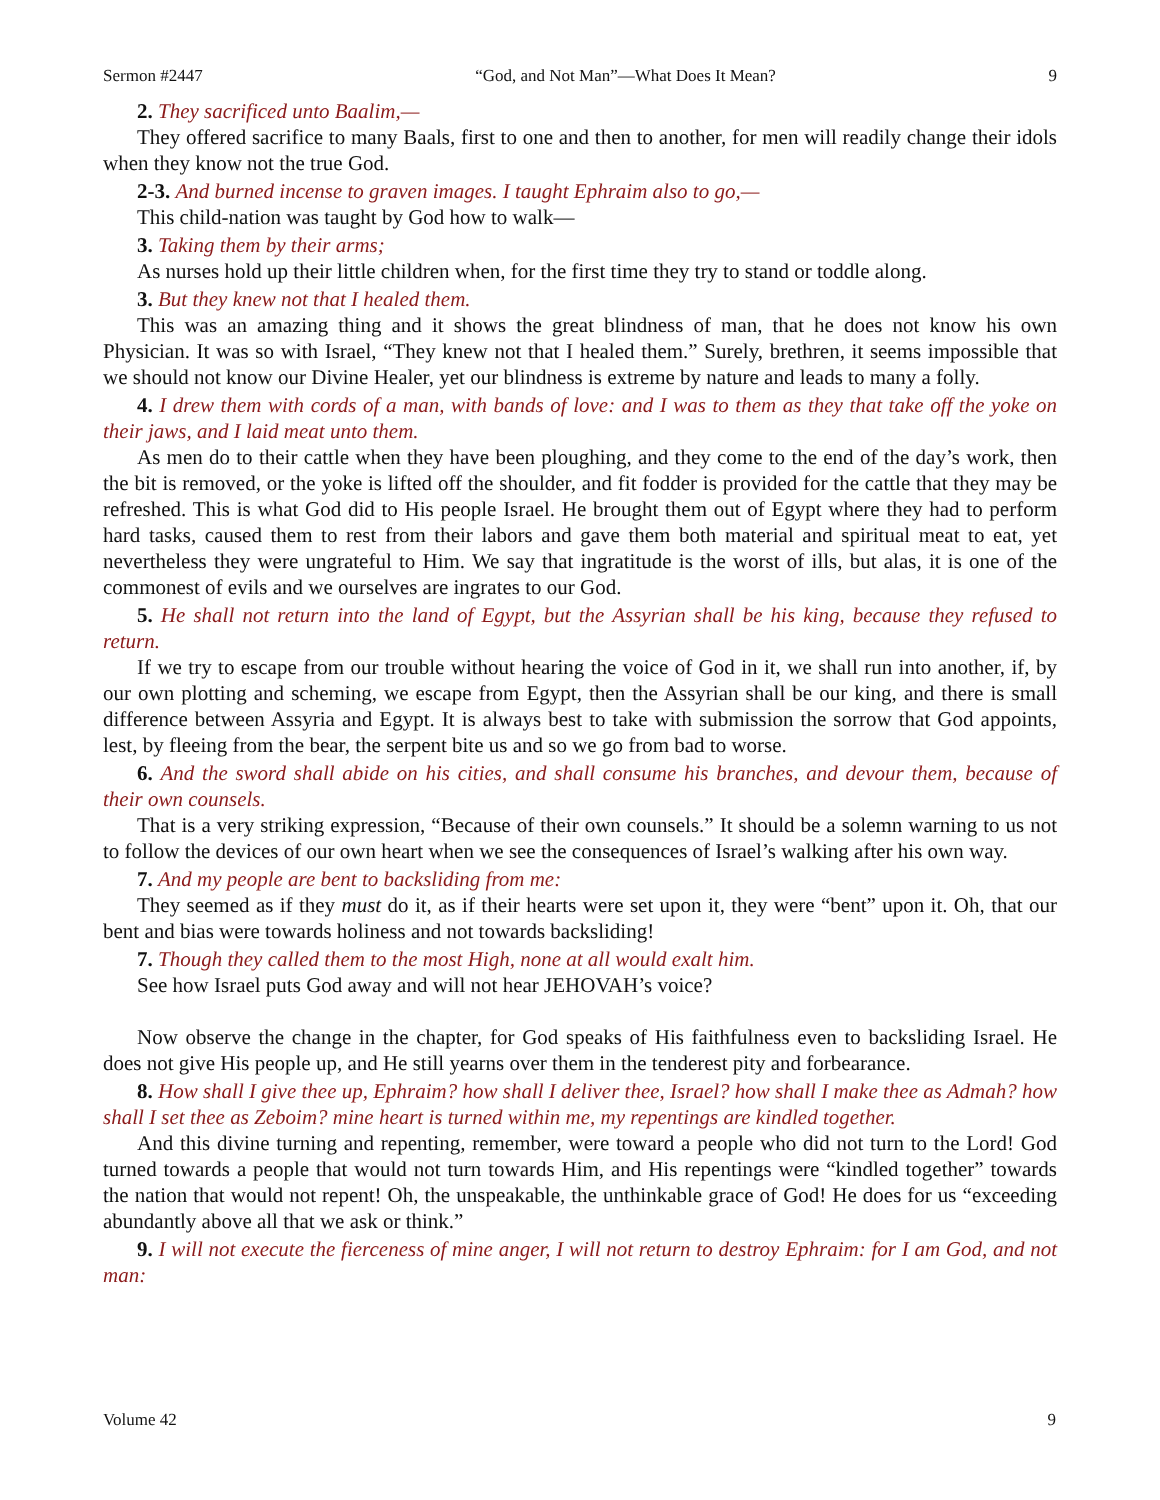Sermon #2447 “God, and Not Man”—What Does It Mean? 9
2. They sacrificed unto Baalim,—
They offered sacrifice to many Baals, first to one and then to another, for men will readily change their idols when they know not the true God.
2-3. And burned incense to graven images. I taught Ephraim also to go,—
This child-nation was taught by God how to walk—
3. Taking them by their arms;
As nurses hold up their little children when, for the first time they try to stand or toddle along.
3. But they knew not that I healed them.
This was an amazing thing and it shows the great blindness of man, that he does not know his own Physician. It was so with Israel, “They knew not that I healed them.” Surely, brethren, it seems impossible that we should not know our Divine Healer, yet our blindness is extreme by nature and leads to many a folly.
4. I drew them with cords of a man, with bands of love: and I was to them as they that take off the yoke on their jaws, and I laid meat unto them.
As men do to their cattle when they have been ploughing, and they come to the end of the day’s work, then the bit is removed, or the yoke is lifted off the shoulder, and fit fodder is provided for the cattle that they may be refreshed. This is what God did to His people Israel. He brought them out of Egypt where they had to perform hard tasks, caused them to rest from their labors and gave them both material and spiritual meat to eat, yet nevertheless they were ungrateful to Him. We say that ingratitude is the worst of ills, but alas, it is one of the commonest of evils and we ourselves are ingrates to our God.
5. He shall not return into the land of Egypt, but the Assyrian shall be his king, because they refused to return.
If we try to escape from our trouble without hearing the voice of God in it, we shall run into another, if, by our own plotting and scheming, we escape from Egypt, then the Assyrian shall be our king, and there is small difference between Assyria and Egypt. It is always best to take with submission the sorrow that God appoints, lest, by fleeing from the bear, the serpent bite us and so we go from bad to worse.
6. And the sword shall abide on his cities, and shall consume his branches, and devour them, because of their own counsels.
That is a very striking expression, “Because of their own counsels.” It should be a solemn warning to us not to follow the devices of our own heart when we see the consequences of Israel’s walking after his own way.
7. And my people are bent to backsliding from me:
They seemed as if they must do it, as if their hearts were set upon it, they were “bent” upon it. Oh, that our bent and bias were towards holiness and not towards backsliding!
7. Though they called them to the most High, none at all would exalt him.
See how Israel puts God away and will not hear JEHOVAH’s voice?
Now observe the change in the chapter, for God speaks of His faithfulness even to backsliding Israel. He does not give His people up, and He still yearns over them in the tenderest pity and forbearance.
8. How shall I give thee up, Ephraim? how shall I deliver thee, Israel? how shall I make thee as Admah? how shall I set thee as Zeboim? mine heart is turned within me, my repentings are kindled together.
And this divine turning and repenting, remember, were toward a people who did not turn to the Lord! God turned towards a people that would not turn towards Him, and His repentings were “kindled together” towards the nation that would not repent! Oh, the unspeakable, the unthinkable grace of God! He does for us “exceeding abundantly above all that we ask or think.”
9. I will not execute the fierceness of mine anger, I will not return to destroy Ephraim: for I am God, and not man:
Volume 42 9